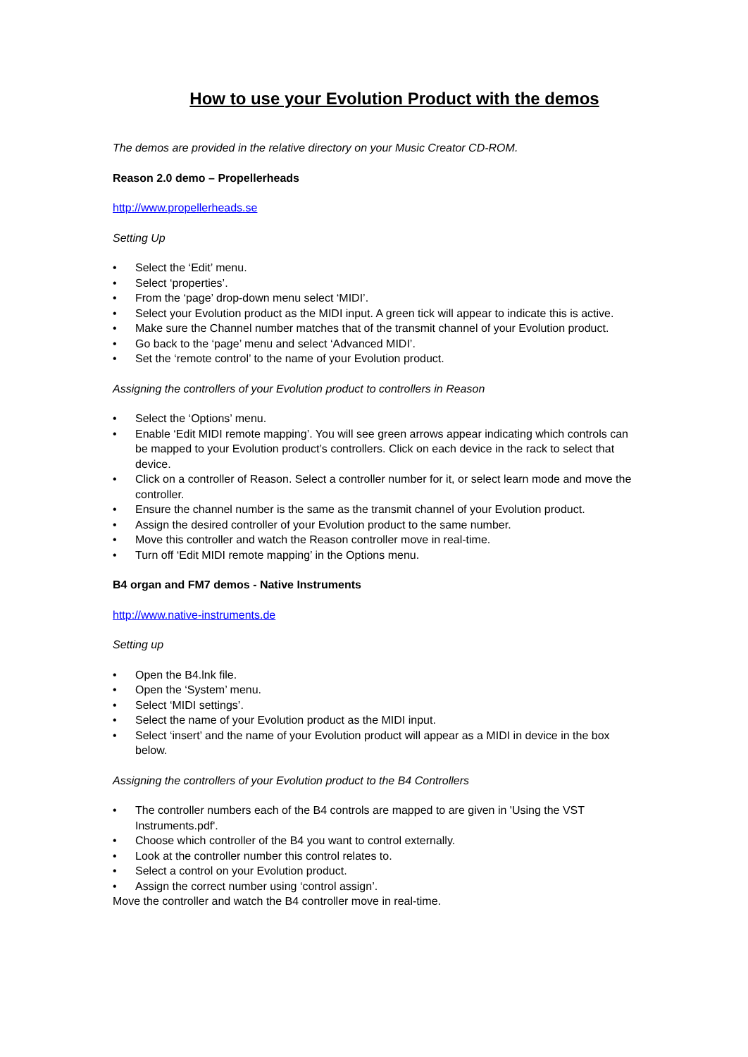How to use your Evolution Product with the demos
The demos are provided in the relative directory on your Music Creator CD-ROM.
Reason 2.0 demo – Propellerheads
http://www.propellerheads.se
Setting Up
• Select the ‘Edit’ menu.
• Select ‘properties’.
• From the ‘page’ drop-down menu select ‘MIDI’.
• Select your Evolution product as the MIDI input. A green tick will appear to indicate this is active.
• Make sure the Channel number matches that of the transmit channel of your Evolution product.
• Go back to the ‘page’ menu and select ‘Advanced MIDI’.
• Set the ‘remote control’ to the name of your Evolution product.
Assigning the controllers of your Evolution product to controllers in Reason
• Select the ‘Options’ menu.
• Enable ‘Edit MIDI remote mapping’. You will see green arrows appear indicating which controls can be mapped to your Evolution product’s controllers. Click on each device in the rack to select that device.
• Click on a controller of Reason. Select a controller number for it, or select learn mode and move the controller.
• Ensure the channel number is the same as the transmit channel of your Evolution product.
• Assign the desired controller of your Evolution product to the same number.
• Move this controller and watch the Reason controller move in real-time.
• Turn off ‘Edit MIDI remote mapping’ in the Options menu.
B4 organ and FM7 demos - Native Instruments
http://www.native-instruments.de
Setting up
• Open the B4.lnk file.
• Open the ‘System’ menu.
• Select ‘MIDI settings’.
• Select the name of your Evolution product as the MIDI input.
• Select ‘insert’ and the name of your Evolution product will appear as a MIDI in device in the box below.
Assigning the controllers of your Evolution product to the B4 Controllers
• The controller numbers each of the B4 controls are mapped to are given in 'Using the VST Instruments.pdf'.
• Choose which controller of the B4 you want to control externally.
• Look at the controller number this control relates to.
• Select a control on your Evolution product.
• Assign the correct number using ‘control assign’.
Move the controller and watch the B4 controller move in real-time.